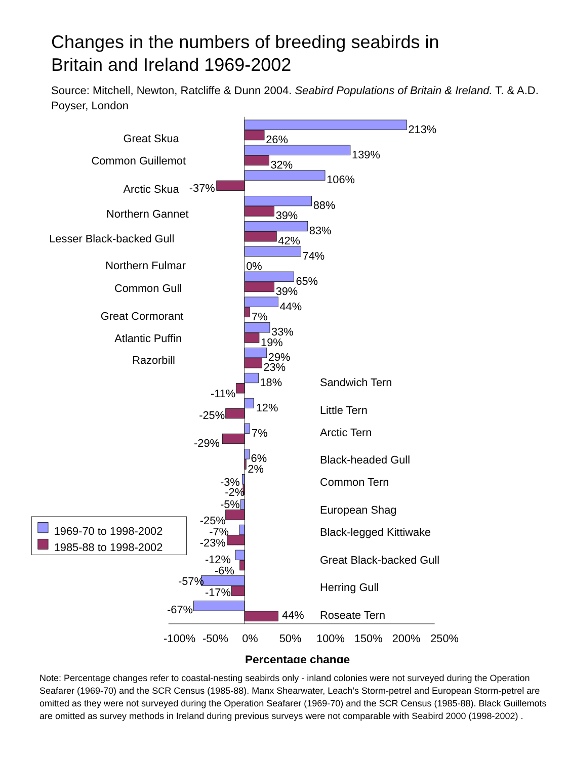Changes in the numbers of breeding seabirds in
Britain and Ireland 1969-2002
Source: Mitchell, Newton, Ratcliffe & Dunn 2004. Seabird Populations of Britain & Ireland. T. & A.D. Poyser, London
Great Skua
Common Guillemot
Arctic Skua
Northern Gannet
Lesser Black-backed Gull
Northern Fulmar
Common Gull
Great Cormorant
Atlantic Puffin
Razorbill
-37%
-11%
-25%
-29%
-3%
-2%
-5%
-25%
-7%
-23%
-12%
-6%
-57%
-17%
-67%
213%
26%
139%
32%
106%
88%
39%
83%
42%
74%
0%
65%
39%
44%
7%
33%
19%
29%
23%
18%
12%
7%
6%
2%
44%
Sandwich Tern
Little Tern
Arctic Tern
Black-headed Gull
Common Tern
European Shag
Black-legged Kittiwake
Great Black-backed Gull
Herring Gull
Roseate Tern
1969-70 to 1998-2002
1985-88 to 1998-2002
-100%
-50%
0%
50%
100%
150%
200%
250%
Percentage change
Note: Percentage changes refer to coastal-nesting seabirds only - inland colonies were not surveyed during the Operation Seafarer (1969-70) and the SCR Census (1985-88). Manx Shearwater, Leach’s Storm-petrel and European Storm-petrel are omitted as they were not surveyed during the Operation Seafarer (1969-70) and the SCR Census (1985-88). Black Guillemots are omitted as survey methods in Ireland during previous surveys were not comparable with Seabird 2000 (1998-2002) .